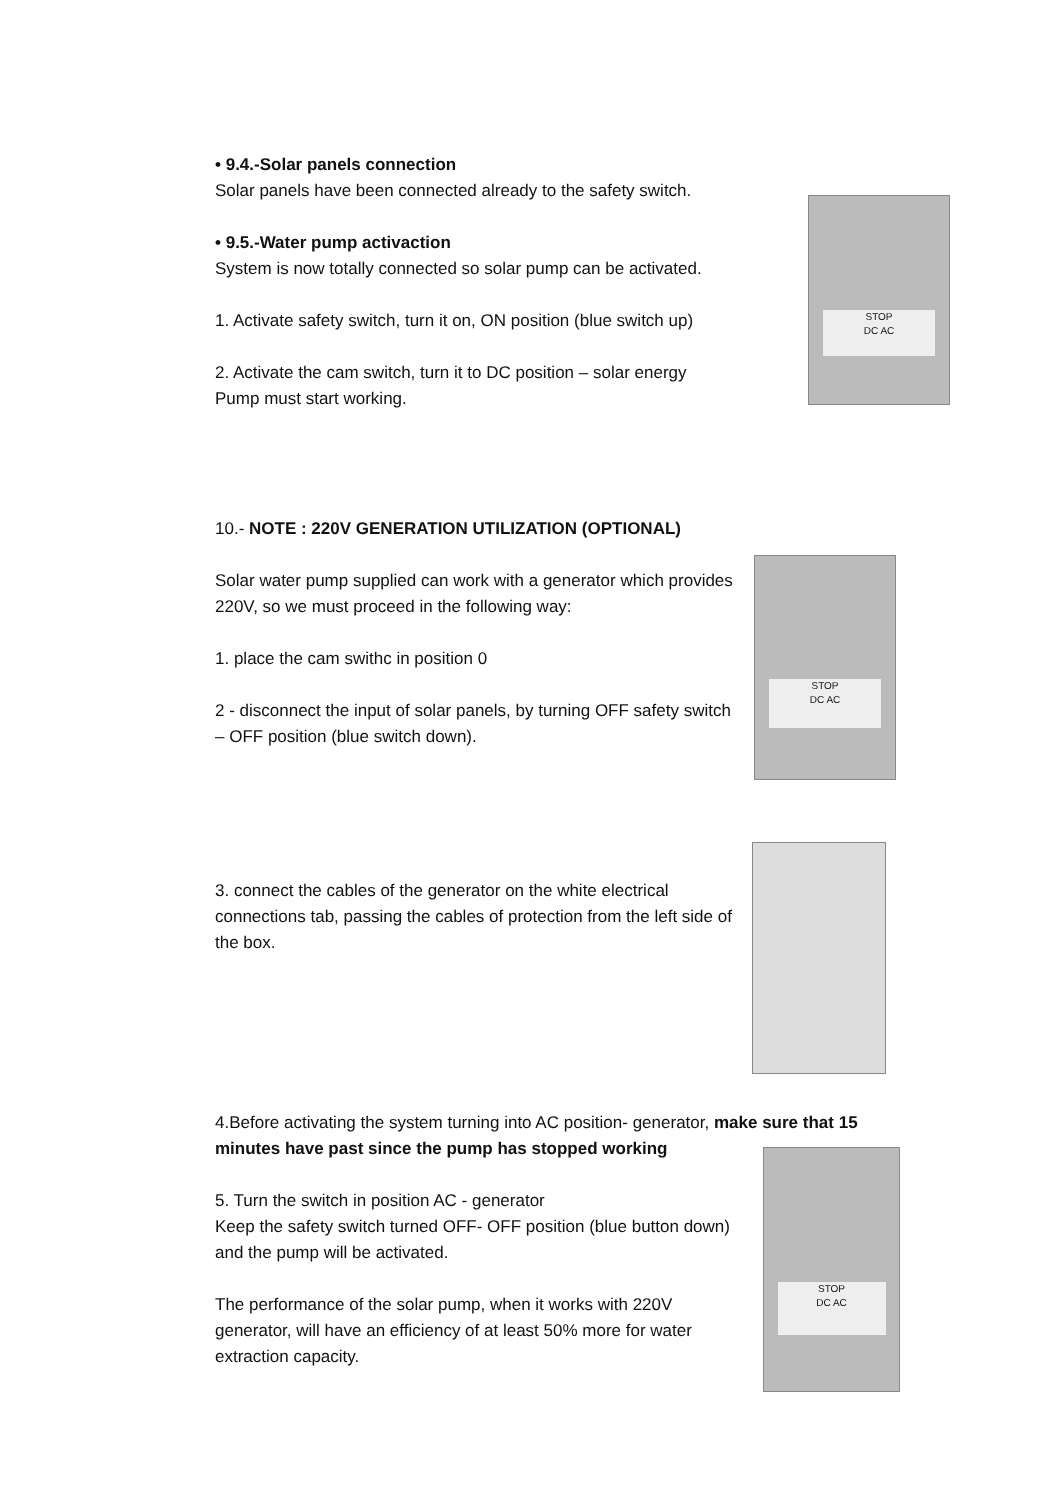• 9.4.-Solar panels connection
Solar panels have been connected already to the safety switch.
• 9.5.-Water pump activaction
System is now totally connected so solar pump can be activated.
1. Activate safety switch, turn it on, ON position (blue switch up)
2. Activate the cam switch, turn it to DC position – solar energy Pump must start working.
STOP
DC AC
10.- NOTE : 220V GENERATION UTILIZATION (OPTIONAL)
Solar water pump supplied can work with a generator which provides 220V, so we must proceed in the following way:
1. place the cam swithc in position 0
2 - disconnect the input of solar panels, by turning OFF safety switch – OFF position (blue switch down).
STOP
DC AC
3. connect the cables of the generator on the white electrical connections tab, passing the cables of protection from the left side of the box.
4.Before activating the system turning into AC position- generator, make sure that 15 minutes have past since the pump has stopped working
5. Turn the switch in position AC - generator
Keep the safety switch turned OFF- OFF position (blue button down) and the pump will be activated.
The performance of the solar pump, when it works with 220V generator, will have an efficiency of at least 50% more for water extraction capacity.
STOP
DC AC